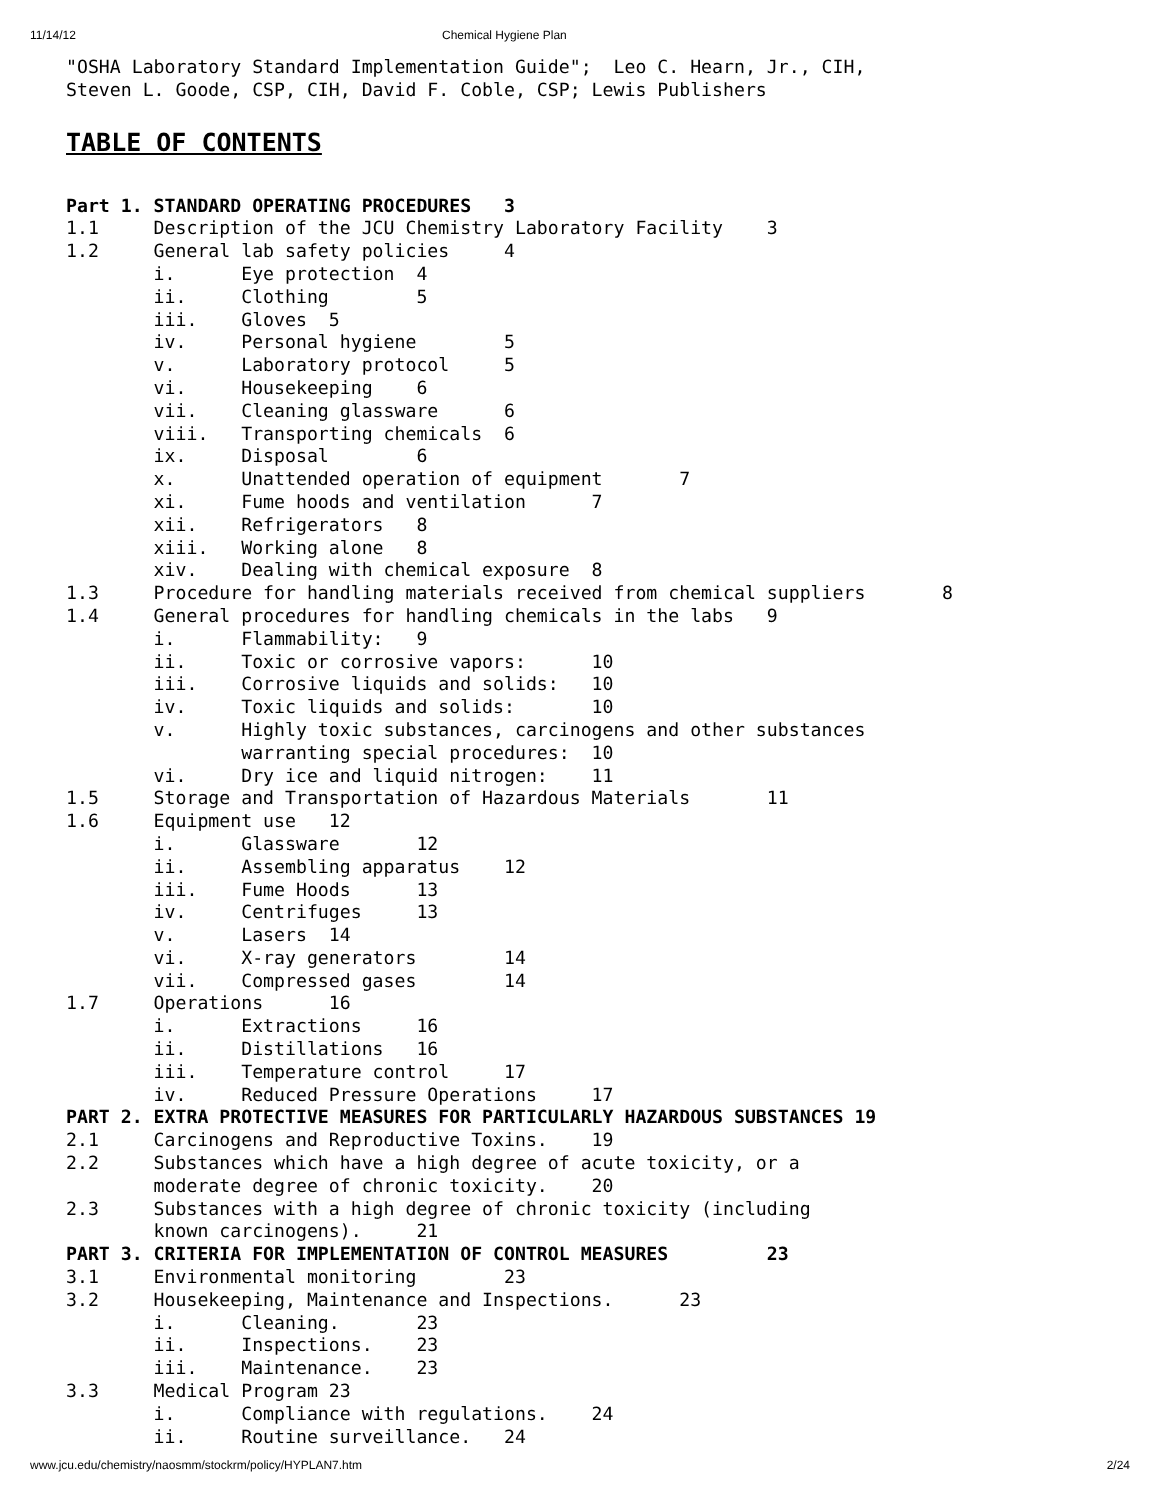11/14/12 Chemical Hygiene Plan
"OSHA Laboratory Standard Implementation Guide";  Leo C. Hearn, Jr., CIH,
Steven L. Goode, CSP, CIH, David F. Coble, CSP; Lewis Publishers
TABLE OF CONTENTS
Part 1. STANDARD OPERATING PROCEDURES   3
1.1     Description of the JCU Chemistry Laboratory Facility    3
1.2     General lab safety policies     4
        i.      Eye protection  4
        ii.     Clothing        5
        iii.    Gloves  5
        iv.     Personal hygiene        5
        v.      Laboratory protocol     5
        vi.     Housekeeping    6
        vii.    Cleaning glassware      6
        viii.   Transporting chemicals  6
        ix.     Disposal        6
        x.      Unattended operation of equipment       7
        xi.     Fume hoods and ventilation      7
        xii.    Refrigerators   8
        xiii.   Working alone   8
        xiv.    Dealing with chemical exposure  8
1.3     Procedure for handling materials received from chemical suppliers       8
1.4     General procedures for handling chemicals in the labs   9
        i.      Flammability:   9
        ii.     Toxic or corrosive vapors:      10
        iii.    Corrosive liquids and solids:   10
        iv.     Toxic liquids and solids:       10
        v.      Highly toxic substances, carcinogens and other substances
                warranting special procedures:  10
        vi.     Dry ice and liquid nitrogen:    11
1.5     Storage and Transportation of Hazardous Materials       11
1.6     Equipment use   12
        i.      Glassware       12
        ii.     Assembling apparatus    12
        iii.    Fume Hoods      13
        iv.     Centrifuges     13
        v.      Lasers  14
        vi.     X-ray generators        14
        vii.    Compressed gases        14
1.7     Operations      16
        i.      Extractions     16
        ii.     Distillations   16
        iii.    Temperature control     17
        iv.     Reduced Pressure Operations     17
PART 2. EXTRA PROTECTIVE MEASURES FOR PARTICULARLY HAZARDOUS SUBSTANCES 19
2.1     Carcinogens and Reproductive Toxins.    19
2.2     Substances which have a high degree of acute toxicity, or a
        moderate degree of chronic toxicity.    20
2.3     Substances with a high degree of chronic toxicity (including
        known carcinogens).     21
PART 3. CRITERIA FOR IMPLEMENTATION OF CONTROL MEASURES         23
3.1     Environmental monitoring        23
3.2     Housekeeping, Maintenance and Inspections.      23
        i.      Cleaning.       23
        ii.     Inspections.    23
        iii.    Maintenance.    23
3.3     Medical Program 23
        i.      Compliance with regulations.    24
        ii.     Routine surveillance.   24
www.jcu.edu/chemistry/naosmm/stockrm/policy/HYPLAN7.htm 2/24